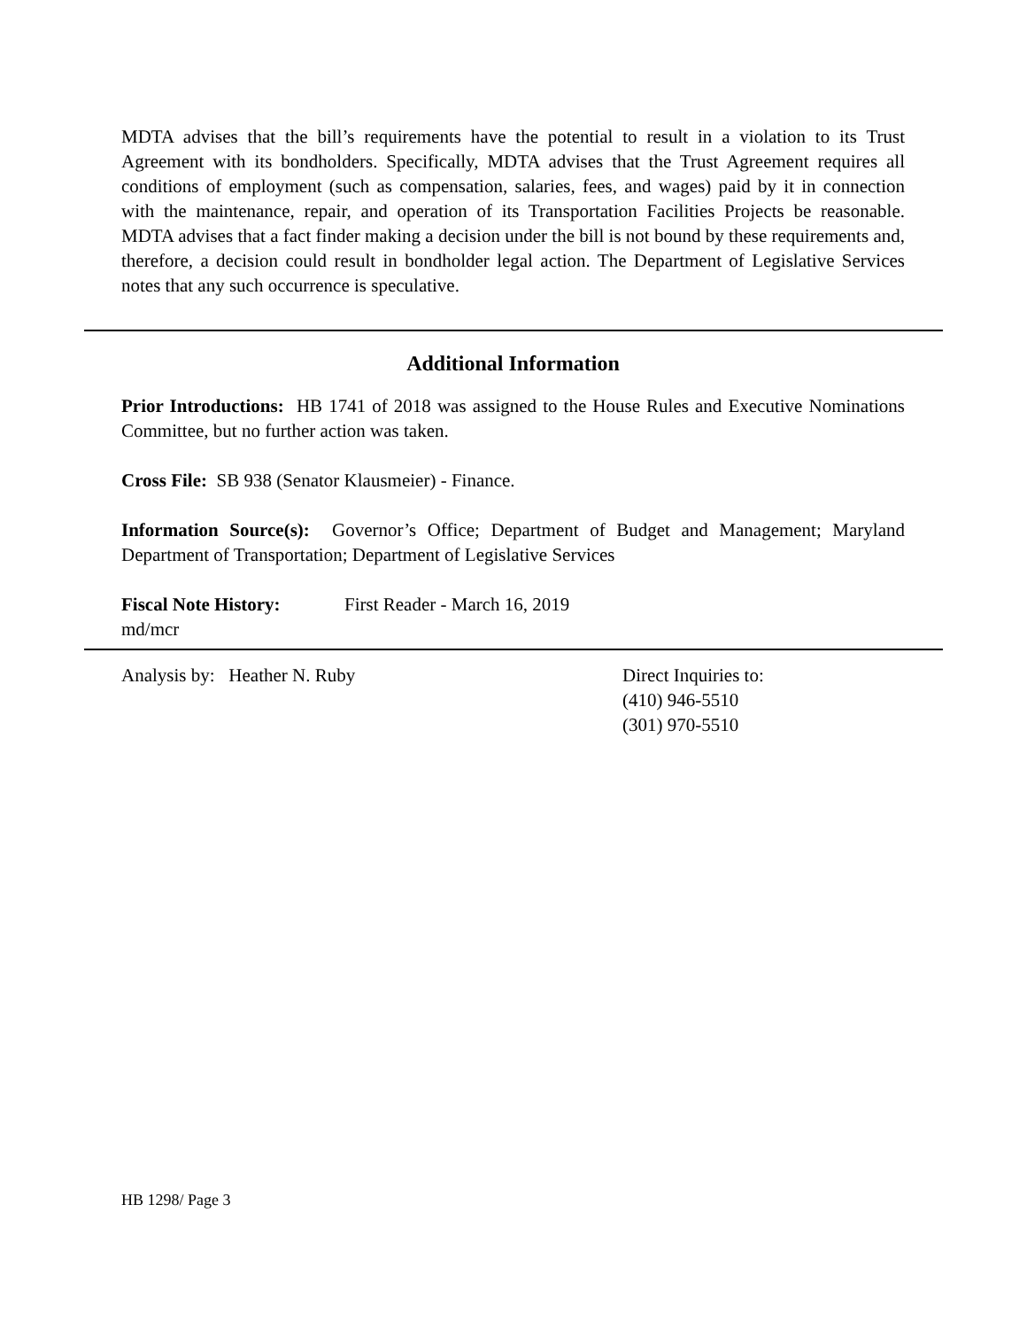MDTA advises that the bill’s requirements have the potential to result in a violation to its Trust Agreement with its bondholders. Specifically, MDTA advises that the Trust Agreement requires all conditions of employment (such as compensation, salaries, fees, and wages) paid by it in connection with the maintenance, repair, and operation of its Transportation Facilities Projects be reasonable. MDTA advises that a fact finder making a decision under the bill is not bound by these requirements and, therefore, a decision could result in bondholder legal action. The Department of Legislative Services notes that any such occurrence is speculative.
Additional Information
Prior Introductions: HB 1741 of 2018 was assigned to the House Rules and Executive Nominations Committee, but no further action was taken.
Cross File: SB 938 (Senator Klausmeier) - Finance.
Information Source(s): Governor’s Office; Department of Budget and Management; Maryland Department of Transportation; Department of Legislative Services
Fiscal Note History: First Reader - March 16, 2019
md/mcr
Analysis by: Heather N. Ruby Direct Inquiries to:
(410) 946-5510
(301) 970-5510
HB 1298/ Page 3